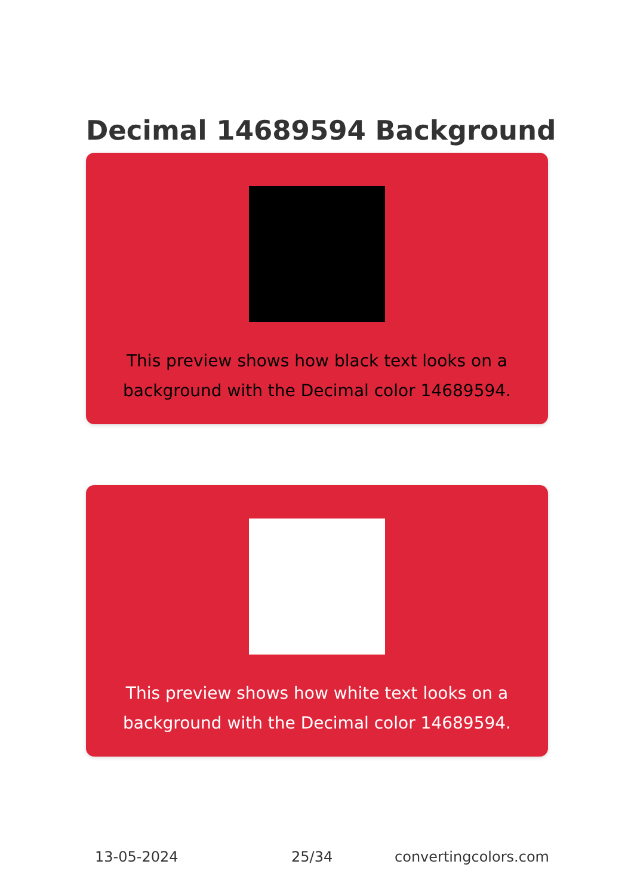Decimal 14689594 Background
This preview shows how black text looks on a background with the Decimal color 14689594.
This preview shows how white text looks on a background with the Decimal color 14689594.
13-05-2024 25/34 convertingcolors.com